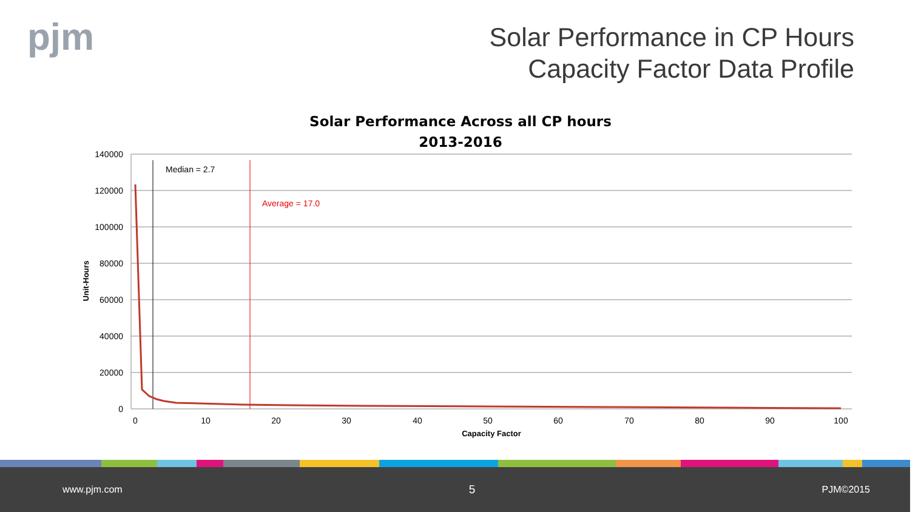pjm
Solar Performance in CP Hours
Capacity Factor Data Profile
Solar Performance Across all CP hours
2013-2016
140000
120000
100000
80000
60000
40000
20000
0
0
10
20
30
40
50
60
70
80
90
100
Capacity Factor
Unit-Hours
Median = 2.7
Average = 17.0
www.pjm.com 5 PJM©2015